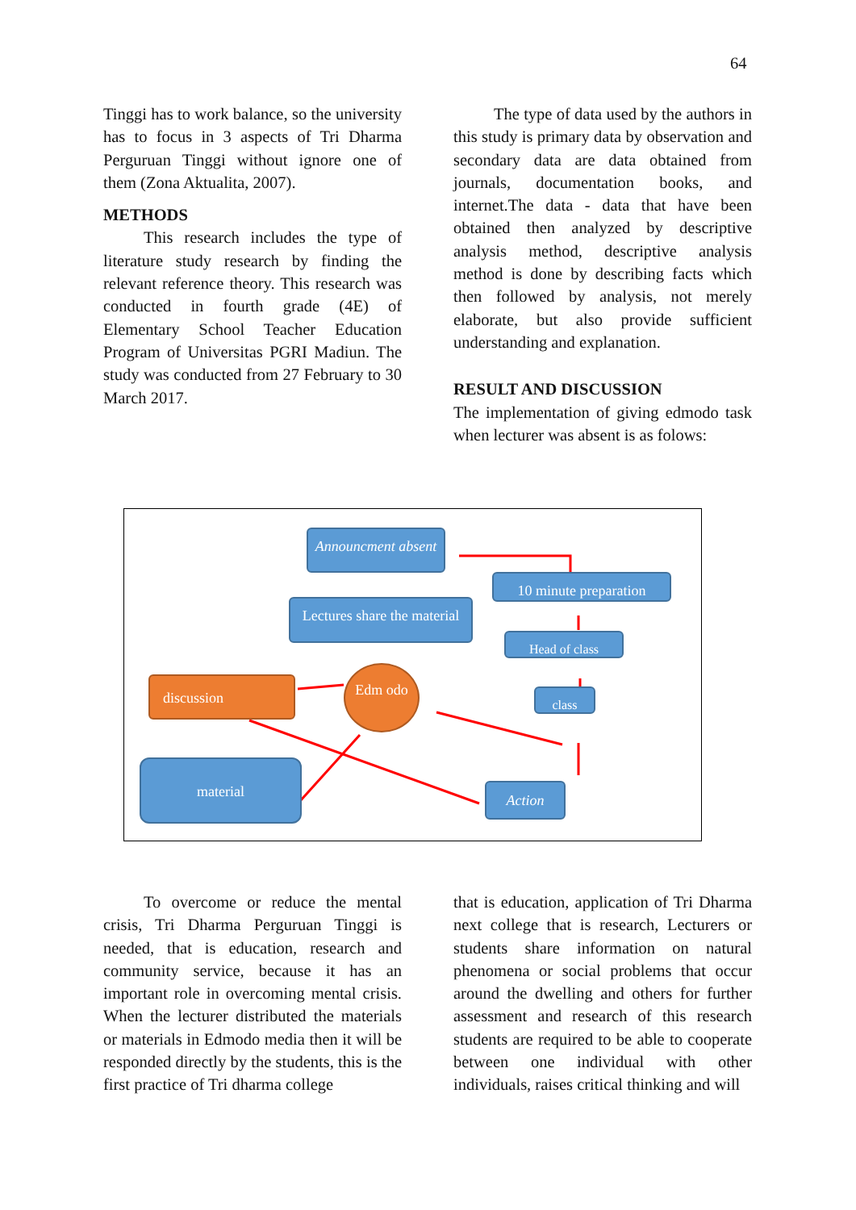64
Tinggi has to work balance, so the university has to focus in 3 aspects of Tri Dharma Perguruan Tinggi without ignore one of them (Zona Aktualita, 2007).
METHODS
This research includes the type of literature study research by finding the relevant reference theory. This research was conducted in fourth grade (4E) of Elementary School Teacher Education Program of Universitas PGRI Madiun. The study was conducted from 27 February to 30 March 2017.
The type of data used by the authors in this study is primary data by observation and secondary data are data obtained from journals, documentation books, and internet.The data - data that have been obtained then analyzed by descriptive analysis method, descriptive analysis method is done by describing facts which then followed by analysis, not merely elaborate, but also provide sufficient understanding and explanation.
RESULT AND DISCUSSION
The implementation of giving edmodo task when lecturer was absent is as folows:
Announcment absent
10 minute preparation
Lectures share the material
Head of class
discussion
Edm odo
class
material
Action
To overcome or reduce the mental crisis, Tri Dharma Perguruan Tinggi is needed, that is education, research and community service, because it has an important role in overcoming mental crisis. When the lecturer distributed the materials or materials in Edmodo media then it will be responded directly by the students, this is the first practice of Tri dharma college
that is education, application of Tri Dharma next college that is research, Lecturers or students share information on natural phenomena or social problems that occur around the dwelling and others for further assessment and research of this research students are required to be able to cooperate between one individual with other individuals, raises critical thinking and will